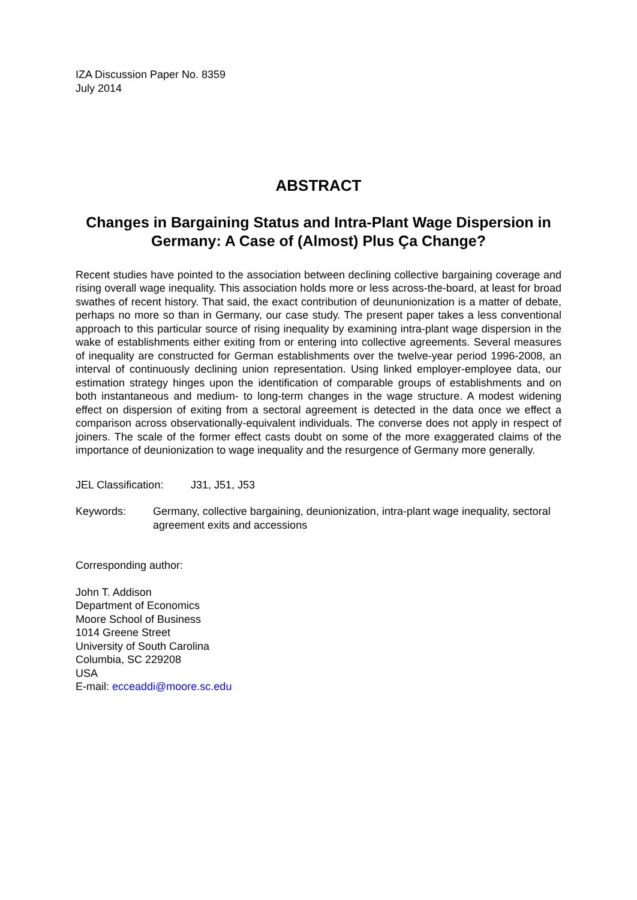IZA Discussion Paper No. 8359
July 2014
ABSTRACT
Changes in Bargaining Status and Intra-Plant Wage Dispersion in Germany: A Case of (Almost) Plus Ça Change?
Recent studies have pointed to the association between declining collective bargaining coverage and rising overall wage inequality. This association holds more or less across-the-board, at least for broad swathes of recent history. That said, the exact contribution of deununionization is a matter of debate, perhaps no more so than in Germany, our case study. The present paper takes a less conventional approach to this particular source of rising inequality by examining intra-plant wage dispersion in the wake of establishments either exiting from or entering into collective agreements. Several measures of inequality are constructed for German establishments over the twelve-year period 1996-2008, an interval of continuously declining union representation. Using linked employer-employee data, our estimation strategy hinges upon the identification of comparable groups of establishments and on both instantaneous and medium- to long-term changes in the wage structure. A modest widening effect on dispersion of exiting from a sectoral agreement is detected in the data once we effect a comparison across observationally-equivalent individuals. The converse does not apply in respect of joiners. The scale of the former effect casts doubt on some of the more exaggerated claims of the importance of deunionization to wage inequality and the resurgence of Germany more generally.
JEL Classification: J31, J51, J53
Keywords: Germany, collective bargaining, deunionization, intra-plant wage inequality, sectoral agreement exits and accessions
Corresponding author:
John T. Addison
Department of Economics
Moore School of Business
1014 Greene Street
University of South Carolina
Columbia, SC 229208
USA
E-mail: ecceaddi@moore.sc.edu